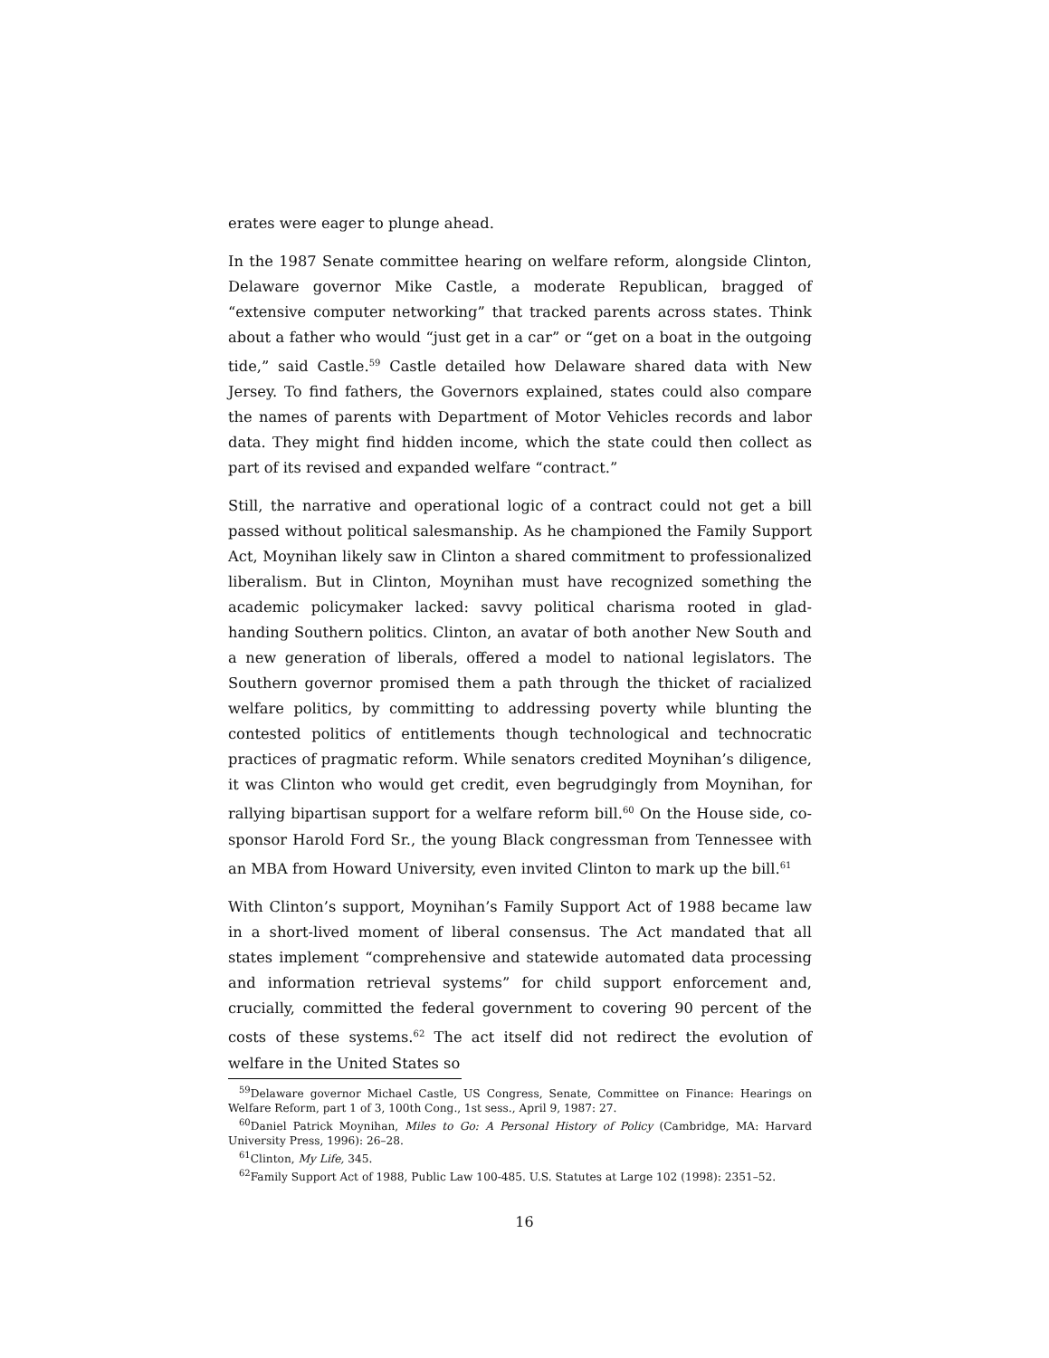erates were eager to plunge ahead.
In the 1987 Senate committee hearing on welfare reform, alongside Clinton, Delaware governor Mike Castle, a moderate Republican, bragged of “extensive computer networking” that tracked parents across states. Think about a father who would “just get in a car” or “get on a boat in the outgoing tide,” said Castle.<sup>59</sup> Castle detailed how Delaware shared data with New Jersey. To find fathers, the Governors explained, states could also compare the names of parents with Department of Motor Vehicles records and labor data. They might find hidden income, which the state could then collect as part of its revised and expanded welfare “contract.”
Still, the narrative and operational logic of a contract could not get a bill passed without political salesmanship. As he championed the Family Support Act, Moynihan likely saw in Clinton a shared commitment to professionalized liberalism. But in Clinton, Moynihan must have recognized something the academic policymaker lacked: savvy political charisma rooted in glad-handing Southern politics. Clinton, an avatar of both another New South and a new generation of liberals, offered a model to national legislators. The Southern governor promised them a path through the thicket of racialized welfare politics, by committing to addressing poverty while blunting the contested politics of entitlements though technological and technocratic practices of pragmatic reform. While senators credited Moynihan’s diligence, it was Clinton who would get credit, even begrudgingly from Moynihan, for rallying bipartisan support for a welfare reform bill.<sup>60</sup> On the House side, co-sponsor Harold Ford Sr., the young Black congressman from Tennessee with an MBA from Howard University, even invited Clinton to mark up the bill.<sup>61</sup>
With Clinton’s support, Moynihan’s Family Support Act of 1988 became law in a short-lived moment of liberal consensus. The Act mandated that all states implement “comprehensive and statewide automated data processing and information retrieval systems” for child support enforcement and, crucially, committed the federal government to covering 90 percent of the costs of these systems.<sup>62</sup> The act itself did not redirect the evolution of welfare in the United States so
<sup>59</sup> Delaware governor Michael Castle, US Congress, Senate, Committee on Finance: Hearings on Welfare Reform, part 1 of 3, 100th Cong., 1st sess., April 9, 1987: 27.
<sup>60</sup> Daniel Patrick Moynihan, Miles to Go: A Personal History of Policy (Cambridge, MA: Harvard University Press, 1996): 26–28.
<sup>61</sup> Clinton, My Life, 345.
<sup>62</sup> Family Support Act of 1988, Public Law 100-485. U.S. Statutes at Large 102 (1998): 2351–52.
16